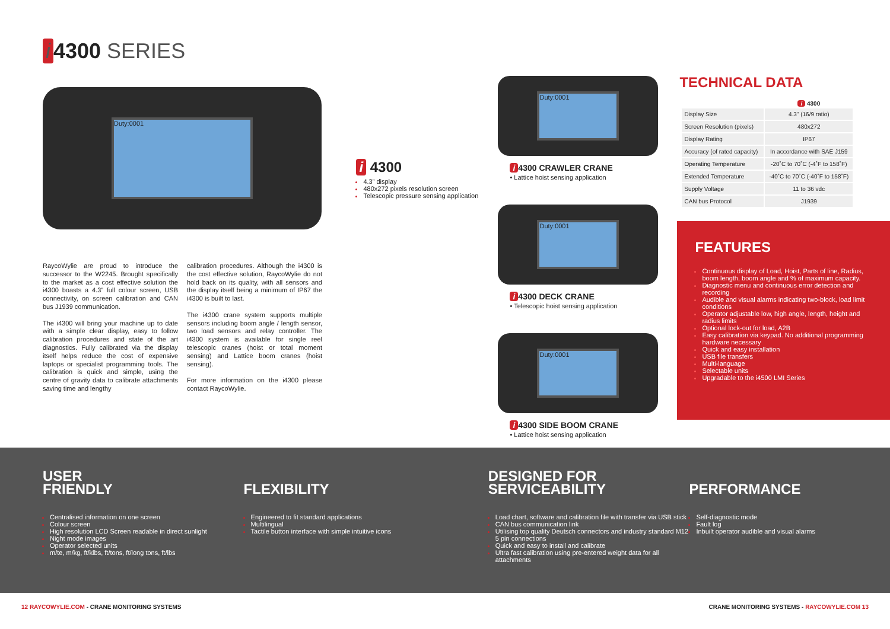i 4300 SERIES
Duty:0001
RaycoWylie are proud to introduce the successor to the W2245. Brought specifically to the market as a cost effective solution the i4300 boasts a 4.3” full colour screen, USB connectivity, on screen calibration and CAN bus J1939 communication.
The i4300 will bring your machine up to date with a simple clear display, easy to follow calibration procedures and state of the art diagnostics. Fully calibrated via the display itself helps reduce the cost of expensive laptops or specialist programming tools. The calibration is quick and simple, using the centre of gravity data to calibrate attachments saving time and lengthy
calibration procedures. Although the i4300 is the cost effective solution, RaycoWylie do not hold back on its quality, with all sensors and the display itself being a minimum of IP67 the i4300 is built to last.
The i4300 crane system supports multiple sensors including boom angle / length sensor, two load sensors and relay controller. The i4300 system is available for single reel telescopic cranes (hoist or total moment sensing) and Lattice boom cranes (hoist sensing).
For more information on the i4300 please contact RaycoWylie.
i 4300
4.3” display
480x272 pixels resolution screen
Telescopic pressure sensing application
Duty:0001
i 4300 CRAWLER CRANE
• Lattice hoist sensing application
Duty:0001
i 4300 DECK CRANE
• Telescopic hoist sensing application
Duty:0001
i 4300 SIDE BOOM CRANE
• Lattice hoist sensing application
TECHNICAL DATA
| | i 4300 |
| --- | --- |
| Display Size | 4.3" (16/9 ratio) |
| Screen Resolution (pixels) | 480x272 |
| Display Rating | IP67 |
| Accuracy (of rated capacity) | In accordance with SAE J159 |
| Operating Temperature | -20˚C to 70˚C (-4˚F to 158˚F) |
| Extended Temperature | -40˚C to 70˚C (-40˚F to 158˚F) |
| Supply Voltage | 11 to 36 vdc |
| CAN bus Protocol | J1939 |
FEATURES
Continuous display of Load, Hoist, Parts of line, Radius, boom length, boom angle and % of maximum capacity.
Diagnostic menu and continuous error detection and recording
Audible and visual alarms indicating two-block, load limit conditions
Operator adjustable low, high angle, length, height and radius limits
Optional lock-out for load, A2B
Easy calibration via keypad. No additional programming hardware necessary
Quick and easy installation
USB file transfers
Multi-language
Selectable units
Upgradable to the i4500 LMI Series
USER
FRIENDLY
Centralised information on one screen
Colour screen
High resolution LCD Screen readable in direct sunlight
Night mode images
Operator selected units
m/te, m/kg, ft/klbs, ft/tons, ft/long tons, ft/lbs
FLEXIBILITY
Engineered to fit standard applications
Multilingual
Tactile button interface with simple intuitive icons
DESIGNED FOR
SERVICEABILITY
Load chart, software and calibration file with transfer via USB stick
CAN bus communication link
Utilising top quality Deutsch connectors and industry standard M12 5 pin connections
Quick and easy to install and calibrate
Ultra fast calibration using pre-entered weight data for all attachments
PERFORMANCE
Self-diagnostic mode
Fault log
Inbuilt operator audible and visual alarms
12 RAYCOWYLIE.COM - CRANE MONITORING SYSTEMS CRANE MONITORING SYSTEMS - RAYCOWYLIE.COM 13